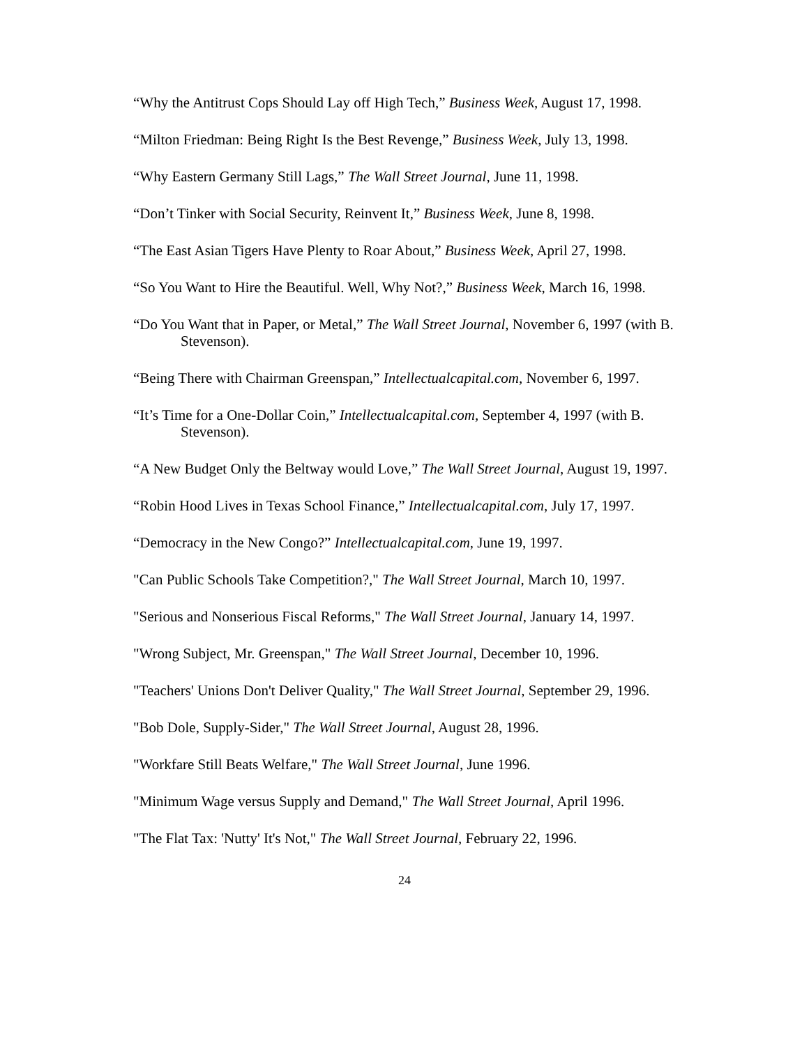“Why the Antitrust Cops Should Lay off High Tech,” Business Week, August 17, 1998.
“Milton Friedman: Being Right Is the Best Revenge,” Business Week, July 13, 1998.
“Why Eastern Germany Still Lags,” The Wall Street Journal, June 11, 1998.
“Don’t Tinker with Social Security, Reinvent It,” Business Week, June 8, 1998.
“The East Asian Tigers Have Plenty to Roar About,” Business Week, April 27, 1998.
“So You Want to Hire the Beautiful. Well, Why Not?,” Business Week, March 16, 1998.
“Do You Want that in Paper, or Metal,” The Wall Street Journal, November 6, 1997 (with B. Stevenson).
“Being There with Chairman Greenspan,” Intellectualcapital.com, November 6, 1997.
“It’s Time for a One-Dollar Coin,” Intellectualcapital.com, September 4, 1997 (with B. Stevenson).
“A New Budget Only the Beltway would Love,” The Wall Street Journal, August 19, 1997.
“Robin Hood Lives in Texas School Finance,” Intellectualcapital.com, July 17, 1997.
“Democracy in the New Congo?” Intellectualcapital.com, June 19, 1997.
"Can Public Schools Take Competition?," The Wall Street Journal, March 10, 1997.
"Serious and Nonserious Fiscal Reforms," The Wall Street Journal, January 14, 1997.
"Wrong Subject, Mr. Greenspan," The Wall Street Journal, December 10, 1996.
"Teachers' Unions Don't Deliver Quality," The Wall Street Journal, September 29, 1996.
"Bob Dole, Supply-Sider," The Wall Street Journal, August 28, 1996.
"Workfare Still Beats Welfare," The Wall Street Journal, June 1996.
"Minimum Wage versus Supply and Demand," The Wall Street Journal, April 1996.
"The Flat Tax: 'Nutty' It's Not," The Wall Street Journal, February 22, 1996.
24